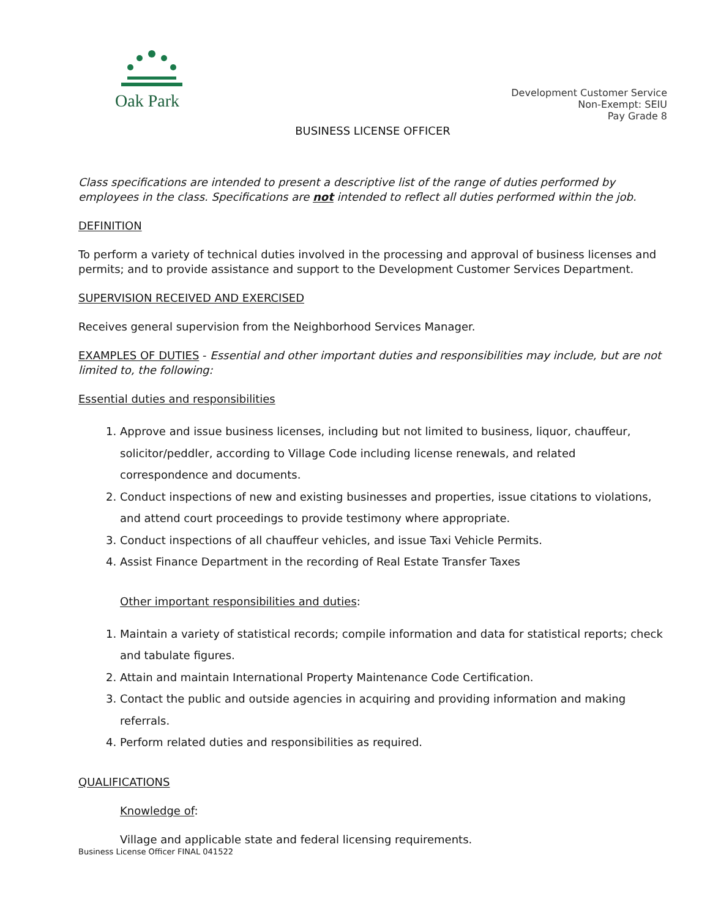Oak Park
Development Customer Service
Non-Exempt: SEIU
Pay Grade 8
BUSINESS LICENSE OFFICER
Class specifications are intended to present a descriptive list of the range of duties performed by employees in the class. Specifications are not intended to reflect all duties performed within the job.
DEFINITION
To perform a variety of technical duties involved in the processing and approval of business licenses and permits; and to provide assistance and support to the Development Customer Services Department.
SUPERVISION RECEIVED AND EXERCISED
Receives general supervision from the Neighborhood Services Manager.
EXAMPLES OF DUTIES - Essential and other important duties and responsibilities may include, but are not limited to, the following:
Essential duties and responsibilities
1. Approve and issue business licenses, including but not limited to business, liquor, chauffeur, solicitor/peddler, according to Village Code including license renewals, and related correspondence and documents.
2. Conduct inspections of new and existing businesses and properties, issue citations to violations, and attend court proceedings to provide testimony where appropriate.
3. Conduct inspections of all chauffeur vehicles, and issue Taxi Vehicle Permits.
4. Assist Finance Department in the recording of Real Estate Transfer Taxes
Other important responsibilities and duties:
1. Maintain a variety of statistical records; compile information and data for statistical reports; check and tabulate figures.
2. Attain and maintain International Property Maintenance Code Certification.
3. Contact the public and outside agencies in acquiring and providing information and making referrals.
4. Perform related duties and responsibilities as required.
QUALIFICATIONS
Knowledge of:
Village and applicable state and federal licensing requirements.
Business License Officer FINAL 041522